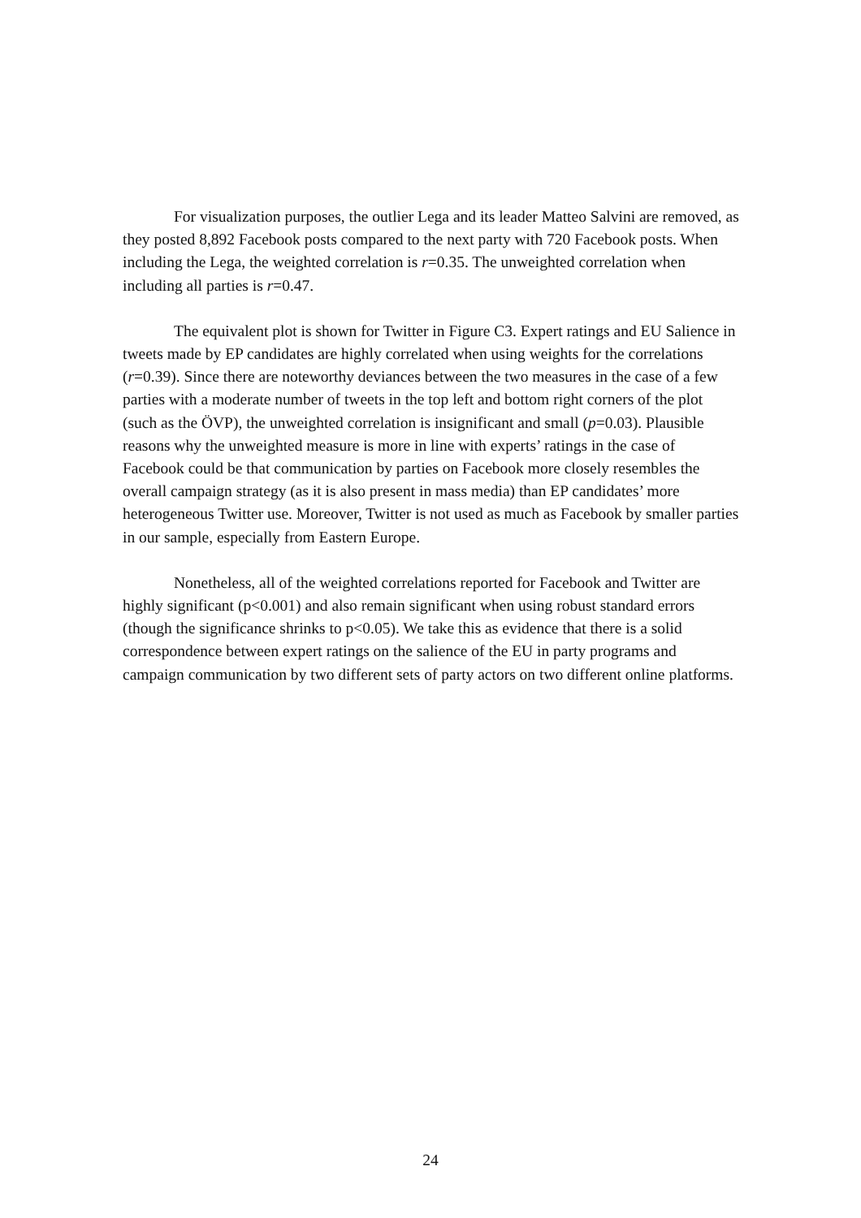For visualization purposes, the outlier Lega and its leader Matteo Salvini are removed, as they posted 8,892 Facebook posts compared to the next party with 720 Facebook posts. When including the Lega, the weighted correlation is r=0.35. The unweighted correlation when including all parties is r=0.47.
The equivalent plot is shown for Twitter in Figure C3. Expert ratings and EU Salience in tweets made by EP candidates are highly correlated when using weights for the correlations (r=0.39). Since there are noteworthy deviances between the two measures in the case of a few parties with a moderate number of tweets in the top left and bottom right corners of the plot (such as the ÖVP), the unweighted correlation is insignificant and small (p=0.03). Plausible reasons why the unweighted measure is more in line with experts’ ratings in the case of Facebook could be that communication by parties on Facebook more closely resembles the overall campaign strategy (as it is also present in mass media) than EP candidates’ more heterogeneous Twitter use. Moreover, Twitter is not used as much as Facebook by smaller parties in our sample, especially from Eastern Europe.
Nonetheless, all of the weighted correlations reported for Facebook and Twitter are highly significant (p<0.001) and also remain significant when using robust standard errors (though the significance shrinks to p<0.05). We take this as evidence that there is a solid correspondence between expert ratings on the salience of the EU in party programs and campaign communication by two different sets of party actors on two different online platforms.
24